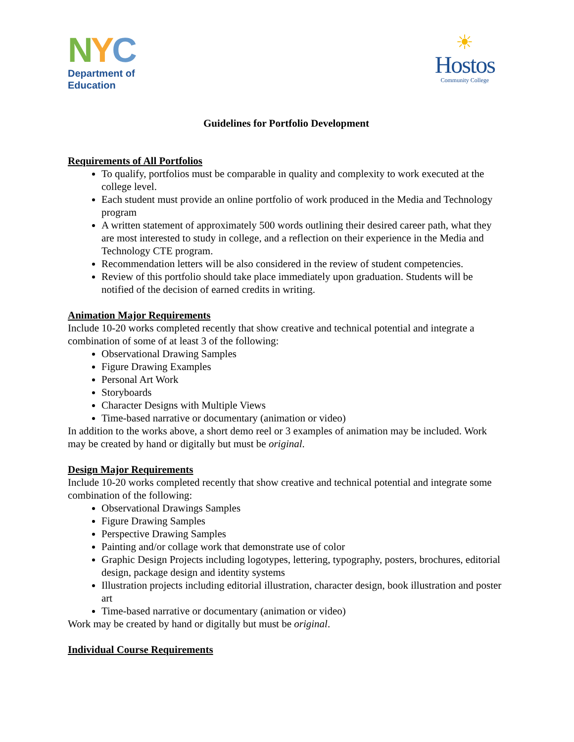NYC
Department of
Education
☀
Hostos
Community College
Guidelines for Portfolio Development
Requirements of All Portfolios
To qualify, portfolios must be comparable in quality and complexity to work executed at the college level.
Each student must provide an online portfolio of work produced in the Media and Technology program
A written statement of approximately 500 words outlining their desired career path, what they are most interested to study in college, and a reflection on their experience in the Media and Technology CTE program.
Recommendation letters will be also considered in the review of student competencies.
Review of this portfolio should take place immediately upon graduation. Students will be notified of the decision of earned credits in writing.
Animation Major Requirements
Include 10-20 works completed recently that show creative and technical potential and integrate a combination of some of at least 3 of the following:
Observational Drawing Samples
Figure Drawing Examples
Personal Art Work
Storyboards
Character Designs with Multiple Views
Time-based narrative or documentary (animation or video)
In addition to the works above, a short demo reel or 3 examples of animation may be included. Work may be created by hand or digitally but must be original.
Design Major Requirements
Include 10-20 works completed recently that show creative and technical potential and integrate some combination of the following:
Observational Drawings Samples
Figure Drawing Samples
Perspective Drawing Samples
Painting and/or collage work that demonstrate use of color
Graphic Design Projects including logotypes, lettering, typography, posters, brochures, editorial design, package design and identity systems
Illustration projects including editorial illustration, character design, book illustration and poster art
Time-based narrative or documentary (animation or video)
Work may be created by hand or digitally but must be original.
Individual Course Requirements